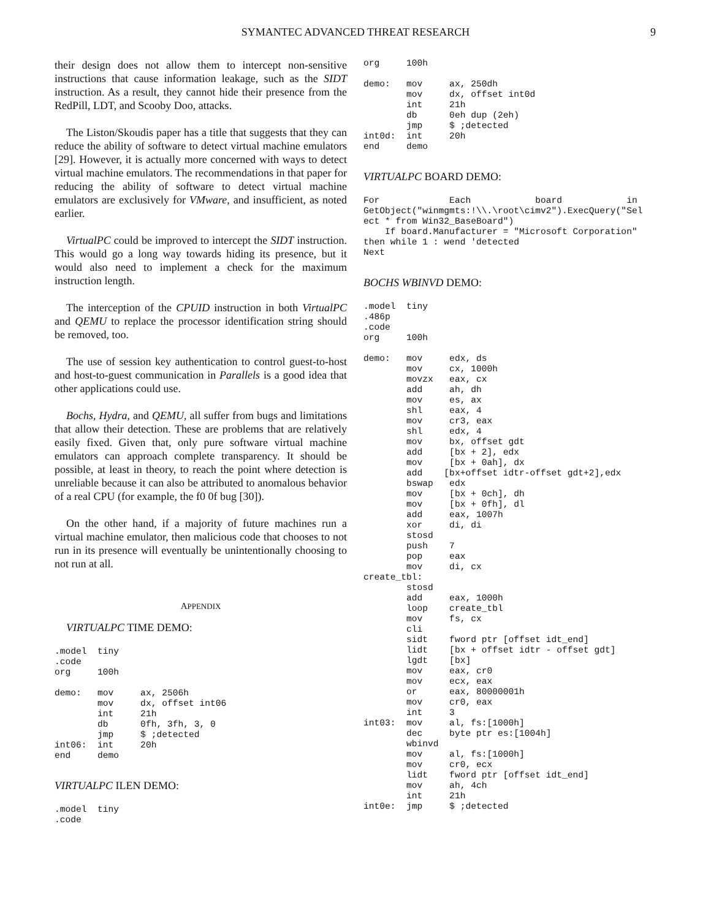SYMANTEC ADVANCED THREAT RESEARCH 9
their design does not allow them to intercept non-sensitive instructions that cause information leakage, such as the SIDT instruction. As a result, they cannot hide their presence from the RedPill, LDT, and Scooby Doo, attacks.
The Liston/Skoudis paper has a title that suggests that they can reduce the ability of software to detect virtual machine emulators [29]. However, it is actually more concerned with ways to detect virtual machine emulators. The recommendations in that paper for reducing the ability of software to detect virtual machine emulators are exclusively for VMware, and insufficient, as noted earlier.
VirtualPC could be improved to intercept the SIDT instruction. This would go a long way towards hiding its presence, but it would also need to implement a check for the maximum instruction length.
The interception of the CPUID instruction in both VirtualPC and QEMU to replace the processor identification string should be removed, too.
The use of session key authentication to control guest-to-host and host-to-guest communication in Parallels is a good idea that other applications could use.
Bochs, Hydra, and QEMU, all suffer from bugs and limitations that allow their detection. These are problems that are relatively easily fixed. Given that, only pure software virtual machine emulators can approach complete transparency. It should be possible, at least in theory, to reach the point where detection is unreliable because it can also be attributed to anomalous behavior of a real CPU (for example, the f0 0f bug [30]).
On the other hand, if a majority of future machines run a virtual machine emulator, then malicious code that chooses to not run in its presence will eventually be unintentionally choosing to not run at all.
APPENDIX
VIRTUALPC TIME DEMO:
.model  tiny
.code
org     100h

demo:   mov     ax, 2506h
        mov     dx, offset int06
        int     21h
        db      0fh, 3fh, 3, 0
        jmp     $ ;detected
int06:  int     20h
end     demo
VIRTUALPC ILEN DEMO:
.model  tiny
.code
org     100h

demo:   mov     ax, 250dh
        mov     dx, offset int0d
        int     21h
        db      0eh dup (2eh)
        jmp     $ ;detected
int0d:  int     20h
end     demo
VIRTUALPC BOARD DEMO:
For             Each            board            in
GetObject("winmgmts:!\\.\root\cimv2").ExecQuery("Sel
ect * from Win32_BaseBoard")
    If board.Manufacturer = "Microsoft Corporation"
then while 1 : wend 'detected
Next
BOCHS WBINVD DEMO:
.model  tiny
.486p
.code
org     100h

demo:   mov     edx, ds
        mov     cx, 1000h
        movzx   eax, cx
        add     ah, dh
        mov     es, ax
        shl     eax, 4
        mov     cr3, eax
        shl     edx, 4
        mov     bx, offset gdt
        add     [bx + 2], edx
        mov     [bx + 0ah], dx
        add    [bx+offset idtr-offset gdt+2],edx
        bswap   edx
        mov     [bx + 0ch], dh
        mov     [bx + 0fh], dl
        add     eax, 1007h
        xor     di, di
        stosd
        push    7
        pop     eax
        mov     di, cx
create_tbl:
        stosd
        add     eax, 1000h
        loop    create_tbl
        mov     fs, cx
        cli
        sidt    fword ptr [offset idt_end]
        lidt    [bx + offset idtr - offset gdt]
        lgdt    [bx]
        mov     eax, cr0
        mov     ecx, eax
        or      eax, 80000001h
        mov     cr0, eax
        int     3
int03:  mov     al, fs:[1000h]
        dec     byte ptr es:[1004h]
        wbinvd
        mov     al, fs:[1000h]
        mov     cr0, ecx
        lidt    fword ptr [offset idt_end]
        mov     ah, 4ch
        int     21h
int0e:  jmp     $ ;detected